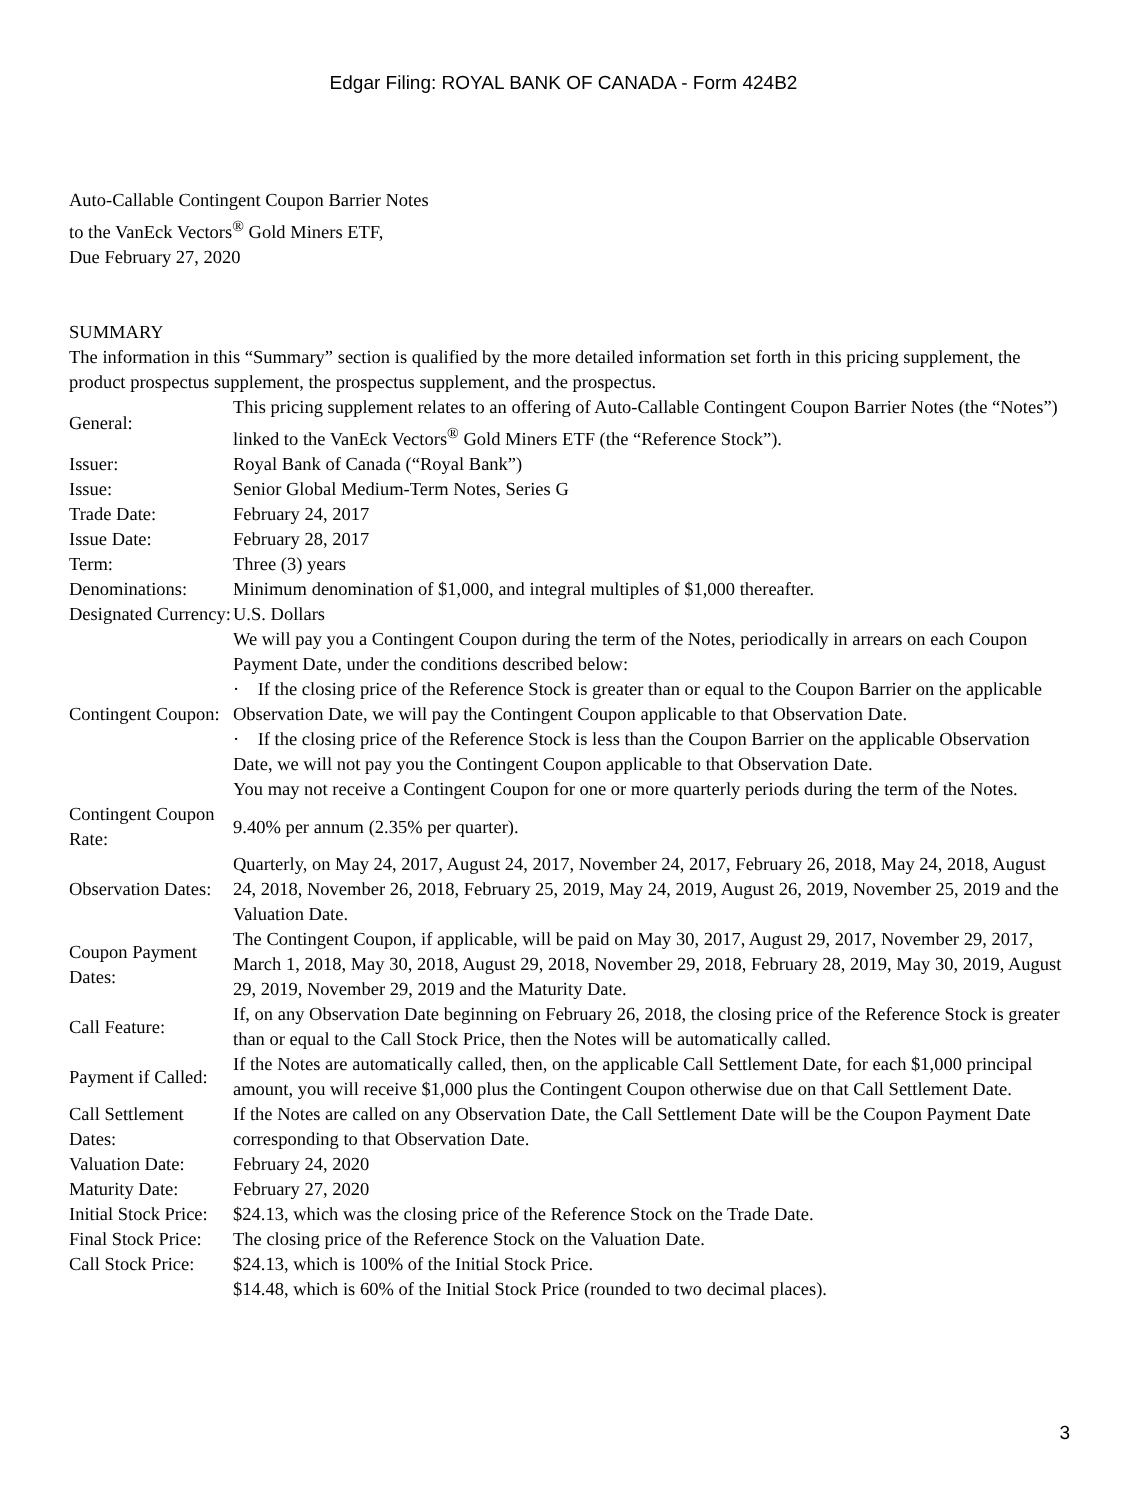Edgar Filing: ROYAL BANK OF CANADA - Form 424B2
Auto-Callable Contingent Coupon Barrier Notes
to the VanEck Vectors<sup>®</sup> Gold Miners ETF,
Due February 27, 2020
SUMMARY
The information in this “Summary” section is qualified by the more detailed information set forth in this pricing supplement, the product prospectus supplement, the prospectus supplement, and the prospectus.
| General: | This pricing supplement relates to an offering of Auto-Callable Contingent Coupon Barrier Notes (the “Notes”) linked to the VanEck Vectors<sup>®</sup> Gold Miners ETF (the “Reference Stock”). |
| Issuer: | Royal Bank of Canada (“Royal Bank”) |
| Issue: | Senior Global Medium-Term Notes, Series G |
| Trade Date: | February 24, 2017 |
| Issue Date: | February 28, 2017 |
| Term: | Three (3) years |
| Denominations: | Minimum denomination of $1,000, and integral multiples of $1,000 thereafter. |
| Designated Currency: | U.S. Dollars |
| Contingent Coupon: | We will pay you a Contingent Coupon during the term of the Notes, periodically in arrears on each Coupon Payment Date, under the conditions described below: · If the closing price of the Reference Stock is greater than or equal to the Coupon Barrier on the applicable Observation Date, we will pay the Contingent Coupon applicable to that Observation Date. · If the closing price of the Reference Stock is less than the Coupon Barrier on the applicable Observation Date, we will not pay you the Contingent Coupon applicable to that Observation Date. You may not receive a Contingent Coupon for one or more quarterly periods during the term of the Notes. |
| Contingent Coupon Rate: | 9.40% per annum (2.35% per quarter). |
| Observation Dates: | Quarterly, on May 24, 2017, August 24, 2017, November 24, 2017, February 26, 2018, May 24, 2018, August 24, 2018, November 26, 2018, February 25, 2019, May 24, 2019, August 26, 2019, November 25, 2019 and the Valuation Date. |
| Coupon Payment Dates: | The Contingent Coupon, if applicable, will be paid on May 30, 2017, August 29, 2017, November 29, 2017, March 1, 2018, May 30, 2018, August 29, 2018, November 29, 2018, February 28, 2019, May 30, 2019, August 29, 2019, November 29, 2019 and the Maturity Date. |
| Call Feature: | If, on any Observation Date beginning on February 26, 2018, the closing price of the Reference Stock is greater than or equal to the Call Stock Price, then the Notes will be automatically called. |
| Payment if Called: | If the Notes are automatically called, then, on the applicable Call Settlement Date, for each $1,000 principal amount, you will receive $1,000 plus the Contingent Coupon otherwise due on that Call Settlement Date. |
| Call Settlement Dates: | If the Notes are called on any Observation Date, the Call Settlement Date will be the Coupon Payment Date corresponding to that Observation Date. |
| Valuation Date: | February 24, 2020 |
| Maturity Date: | February 27, 2020 |
| Initial Stock Price: | $24.13, which was the closing price of the Reference Stock on the Trade Date. |
| Final Stock Price: | The closing price of the Reference Stock on the Valuation Date. |
| Call Stock Price: | $24.13, which is 100% of the Initial Stock Price. |
| | $14.48, which is 60% of the Initial Stock Price (rounded to two decimal places). |
3